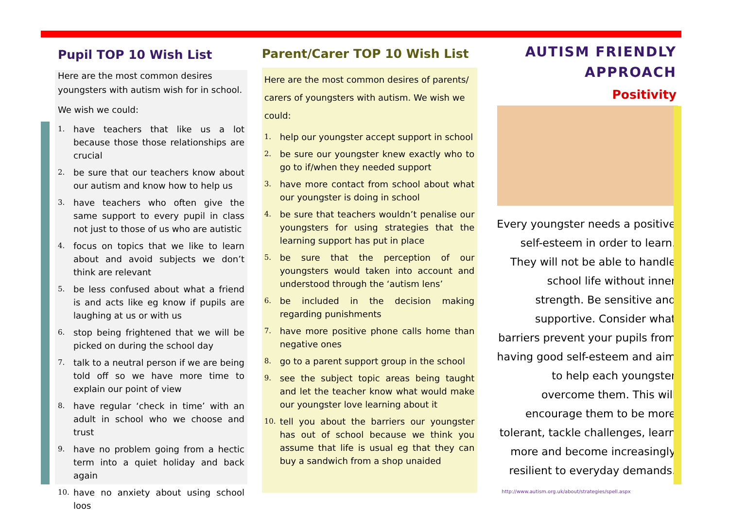Pupil TOP 10 Wish List
Here are the most common desires youngsters with autism wish for in school.
We wish we could:
1. have teachers that like us a lot because those those relationships are crucial
2. be sure that our teachers know about our autism and know how to help us
3. have teachers who often give the same support to every pupil in class not just to those of us who are autistic
4. focus on topics that we like to learn about and avoid subjects we don’t think are relevant
5. be less confused about what a friend is and acts like eg know if pupils are laughing at us or with us
6. stop being frightened that we will be picked on during the school day
7. talk to a neutral person if we are being told off so we have more time to explain our point of view
8. have regular ‘check in time’ with an adult in school who we choose and trust
9. have no problem going from a hectic term into a quiet holiday and back again
10. have no anxiety about using school loos
Parent/Carer TOP 10 Wish List
Here are the most common desires of parents/ carers of youngsters with autism. We wish we could:
1. help our youngster accept support in school
2. be sure our youngster knew exactly who to go to if/when they needed support
3. have more contact from school about what our youngster is doing in school
4. be sure that teachers wouldn’t penalise our youngsters for using strategies that the learning support has put in place
5. be sure that the perception of our youngsters would taken into account and understood through the ‘autism lens’
6. be included in the decision making regarding punishments
7. have more positive phone calls home than negative ones
8. go to a parent support group in the school
9. see the subject topic areas being taught and let the teacher know what would make our youngster love learning about it
10. tell you about the barriers our youngster has out of school because we think you assume that life is usual eg that they can buy a sandwich from a shop unaided
AUTISM FRIENDLY
APPROACH
Positivity
Every youngster needs a positive self-esteem in order to learn. They will not be able to handle school life without inner strength. Be sensitive and supportive. Consider what barriers prevent your pupils from having good self-esteem and aim to help each youngster overcome them. This will encourage them to be more tolerant, tackle challenges, learn more and become increasingly resilient to everyday demands.
http://www.autism.org.uk/about/strategies/spell.aspx